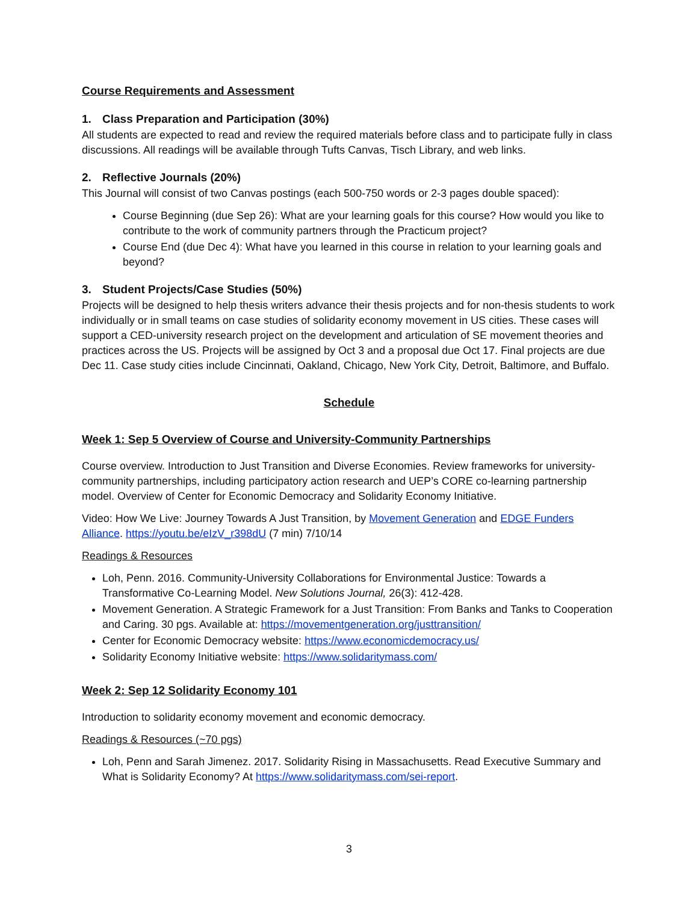Course Requirements and Assessment
1. Class Preparation and Participation (30%)
All students are expected to read and review the required materials before class and to participate fully in class discussions. All readings will be available through Tufts Canvas, Tisch Library, and web links.
2. Reflective Journals (20%)
This Journal will consist of two Canvas postings (each 500-750 words or 2-3 pages double spaced):
Course Beginning (due Sep 26): What are your learning goals for this course? How would you like to contribute to the work of community partners through the Practicum project?
Course End (due Dec 4): What have you learned in this course in relation to your learning goals and beyond?
3. Student Projects/Case Studies (50%)
Projects will be designed to help thesis writers advance their thesis projects and for non-thesis students to work individually or in small teams on case studies of solidarity economy movement in US cities. These cases will support a CED-university research project on the development and articulation of SE movement theories and practices across the US. Projects will be assigned by Oct 3 and a proposal due Oct 17. Final projects are due Dec 11. Case study cities include Cincinnati, Oakland, Chicago, New York City, Detroit, Baltimore, and Buffalo.
Schedule
Week 1: Sep 5 Overview of Course and University-Community Partnerships
Course overview. Introduction to Just Transition and Diverse Economies. Review frameworks for university-community partnerships, including participatory action research and UEP’s CORE co-learning partnership model. Overview of Center for Economic Democracy and Solidarity Economy Initiative.
Video: How We Live: Journey Towards A Just Transition, by Movement Generation and EDGE Funders Alliance. https://youtu.be/eIzV_r398dU (7 min) 7/10/14
Readings & Resources
Loh, Penn. 2016. Community-University Collaborations for Environmental Justice: Towards a Transformative Co-Learning Model. New Solutions Journal, 26(3): 412-428.
Movement Generation. A Strategic Framework for a Just Transition: From Banks and Tanks to Cooperation and Caring. 30 pgs. Available at: https://movementgeneration.org/justtransition/
Center for Economic Democracy website: https://www.economicdemocracy.us/
Solidarity Economy Initiative website: https://www.solidaritymass.com/
Week 2: Sep 12 Solidarity Economy 101
Introduction to solidarity economy movement and economic democracy.
Readings & Resources (~70 pgs)
Loh, Penn and Sarah Jimenez. 2017. Solidarity Rising in Massachusetts. Read Executive Summary and What is Solidarity Economy? At https://www.solidaritymass.com/sei-report.
3